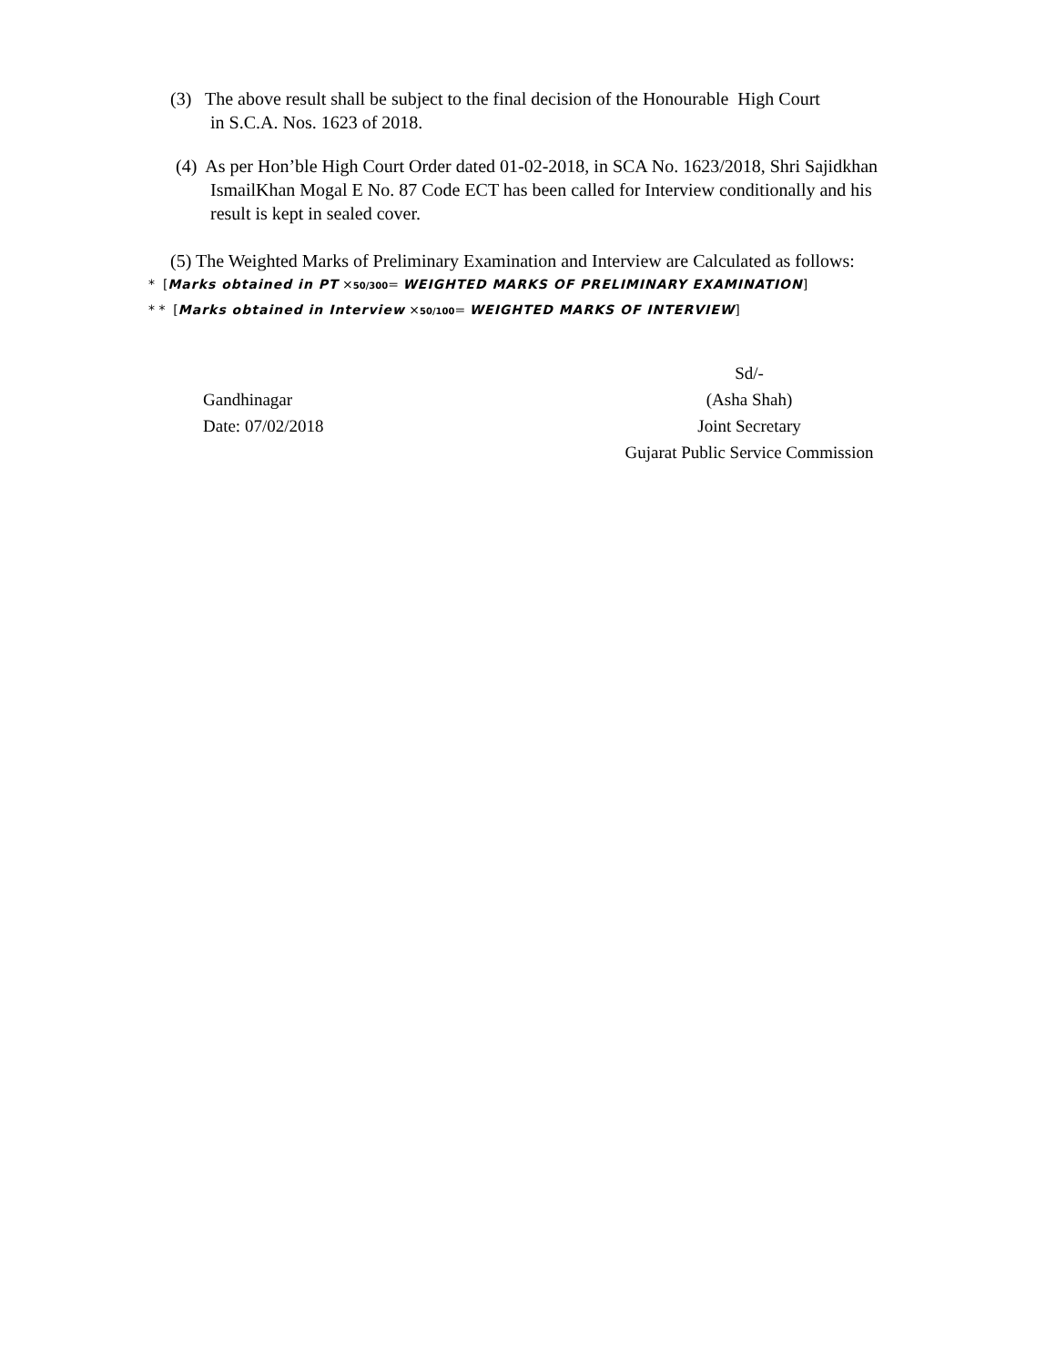(3) The above result shall be subject to the final decision of the Honourable High Court
in S.C.A. Nos. 1623 of 2018.
(4) As per Hon’ble High Court Order dated 01-02-2018, in SCA No. 1623/2018, Shri Sajidkhan
IsmailKhan Mogal E No. 87 Code ECT has been called for Interview conditionally and his
result is kept in sealed cover.
(5) The Weighted Marks of Preliminary Examination and Interview are Calculated as follows:
* [Marks obtained in PT ×50/300= WEIGHTED MARKS OF PRELIMINARY EXAMINATION]
* * [Marks obtained in Interview ×50/100= WEIGHTED MARKS OF INTERVIEW]
Gandhinagar
Date: 07/02/2018
Sd/-
(Asha Shah)
Joint Secretary
Gujarat Public Service Commission